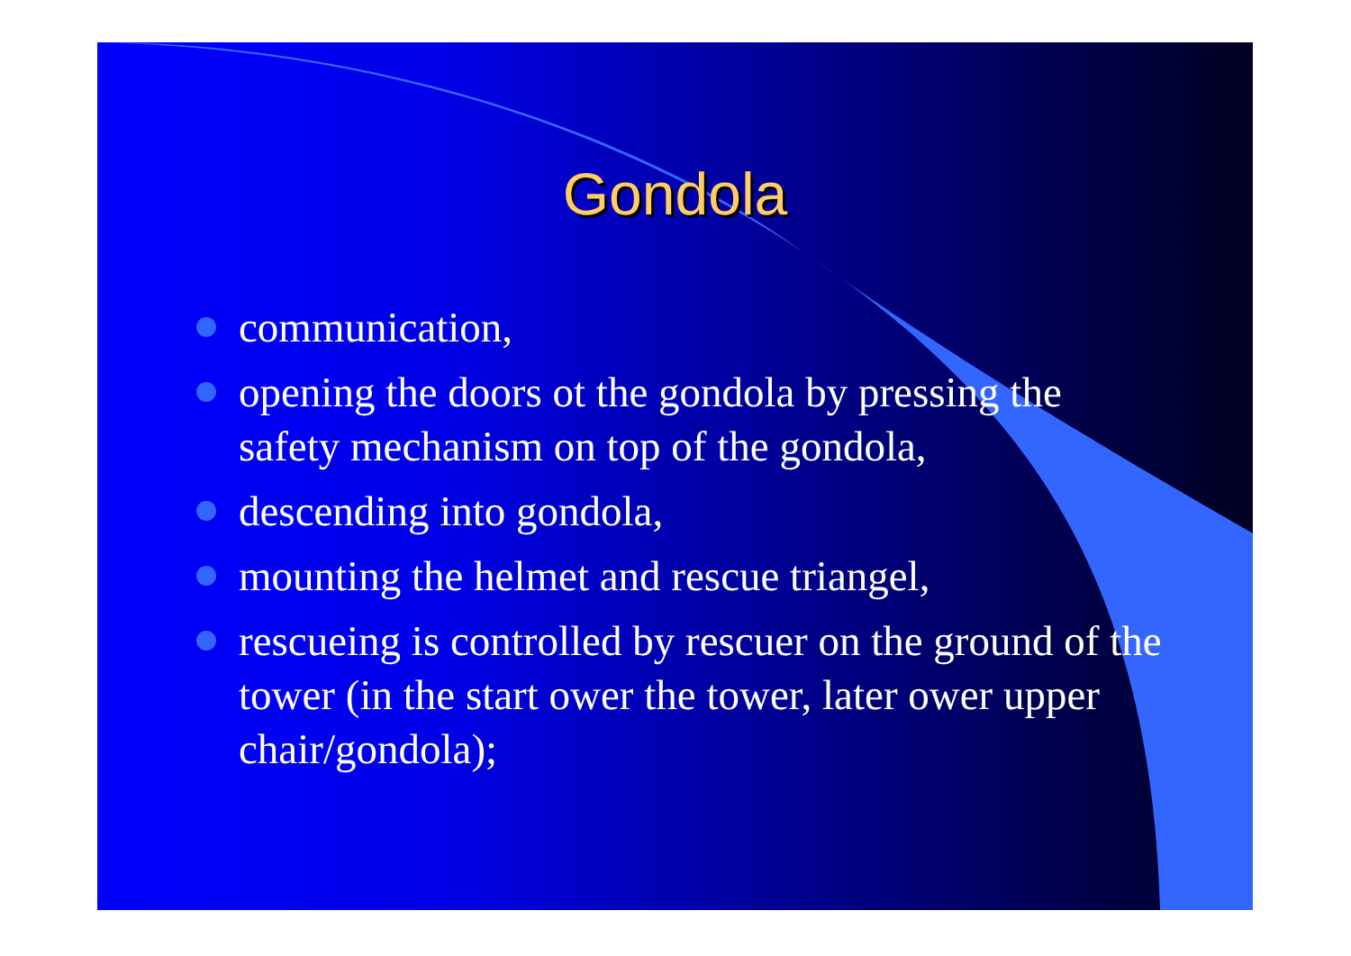Gondola
communication,
opening the doors ot the gondola by pressing the safety mechanism on top of the gondola,
descending into gondola,
mounting the helmet and rescue triangel,
rescueing is controlled by rescuer on the ground of the tower (in the start ower the tower, later ower upper chair/gondola);